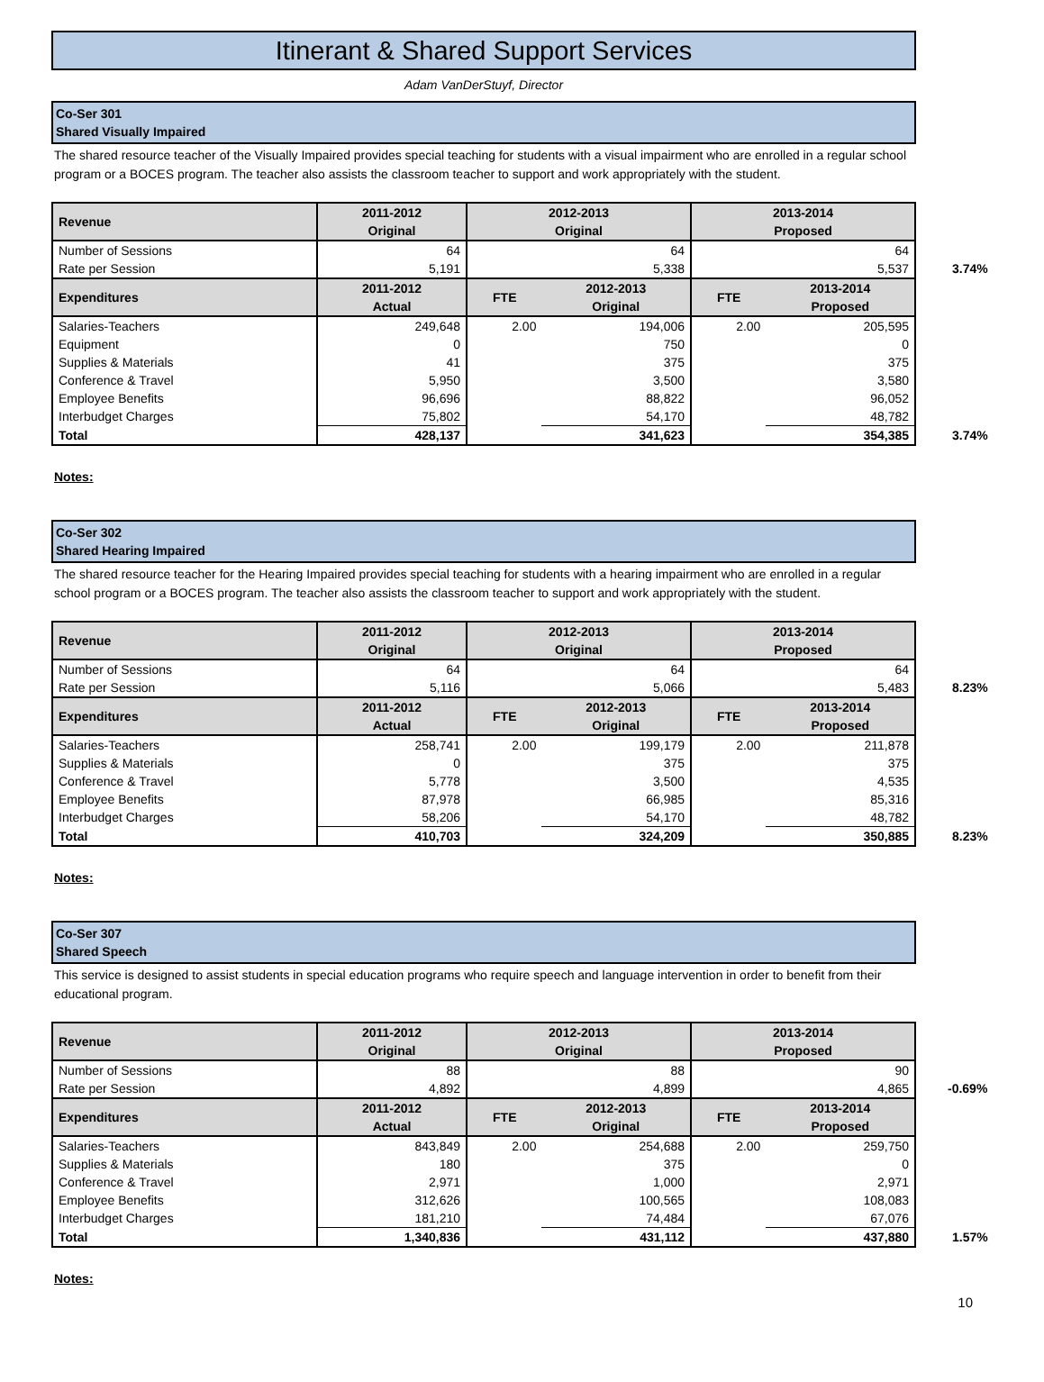Itinerant & Shared Support Services
Adam VanDerStuyf, Director
Co-Ser 301
Shared Visually Impaired
The shared resource teacher of the Visually Impaired provides special teaching for students with a visual impairment who are enrolled in a regular school program or a BOCES program. The teacher also assists the classroom teacher to support and work appropriately with the student.
| Revenue | 2011-2012 Original | 2012-2013 Original | | 2013-2014 Proposed | |
| --- | --- | --- | --- | --- | --- |
| Number of Sessions | 64 | 64 | | 64 | |
| Rate per Session | 5,191 | 5,338 | | 5,537 3.74% | |
| Expenditures | 2011-2012 Actual | FTE | 2012-2013 Original | FTE | 2013-2014 Proposed |
| Salaries-Teachers | 249,648 | 2.00 | 194,006 | 2.00 | 205,595 |
| Equipment | 0 | | 750 | | 0 |
| Supplies & Materials | 41 | | 375 | | 375 |
| Conference & Travel | 5,950 | | 3,500 | | 3,580 |
| Employee Benefits | 96,696 | | 88,822 | | 96,052 |
| Interbudget Charges | 75,802 | | 54,170 | | 48,782 |
| Total | 428,137 | | 341,623 | | 354,385 3.74% |
Notes:
Co-Ser 302
Shared Hearing Impaired
The shared resource teacher for the Hearing Impaired provides special teaching for students with a hearing impairment who are enrolled in a regular school program or a BOCES program. The teacher also assists the classroom teacher to support and work appropriately with the student.
| Revenue | 2011-2012 Original | 2012-2013 Original | | 2013-2014 Proposed | |
| --- | --- | --- | --- | --- | --- |
| Number of Sessions | 64 | 64 | | 64 | |
| Rate per Session | 5,116 | 5,066 | | 5,483 8.23% | |
| Expenditures | 2011-2012 Actual | FTE | 2012-2013 Original | FTE | 2013-2014 Proposed |
| Salaries-Teachers | 258,741 | 2.00 | 199,179 | 2.00 | 211,878 |
| Supplies & Materials | 0 | | 375 | | 375 |
| Conference & Travel | 5,778 | | 3,500 | | 4,535 |
| Employee Benefits | 87,978 | | 66,985 | | 85,316 |
| Interbudget Charges | 58,206 | | 54,170 | | 48,782 |
| Total | 410,703 | | 324,209 | | 350,885 8.23% |
Notes:
Co-Ser 307
Shared Speech
This service is designed to assist students in special education programs who require speech and language intervention in order to benefit from their educational program.
| Revenue | 2011-2012 Original | 2012-2013 Original | | 2013-2014 Proposed | |
| --- | --- | --- | --- | --- | --- |
| Number of Sessions | 88 | 88 | | 90 | |
| Rate per Session | 4,892 | 4,899 | | 4,865 -0.69% | |
| Expenditures | 2011-2012 Actual | FTE | 2012-2013 Original | FTE | 2013-2014 Proposed |
| Salaries-Teachers | 843,849 | 2.00 | 254,688 | 2.00 | 259,750 |
| Supplies & Materials | 180 | | 375 | | 0 |
| Conference & Travel | 2,971 | | 1,000 | | 2,971 |
| Employee Benefits | 312,626 | | 100,565 | | 108,083 |
| Interbudget Charges | 181,210 | | 74,484 | | 67,076 |
| Total | 1,340,836 | | 431,112 | | 437,880 1.57% |
Notes:
10